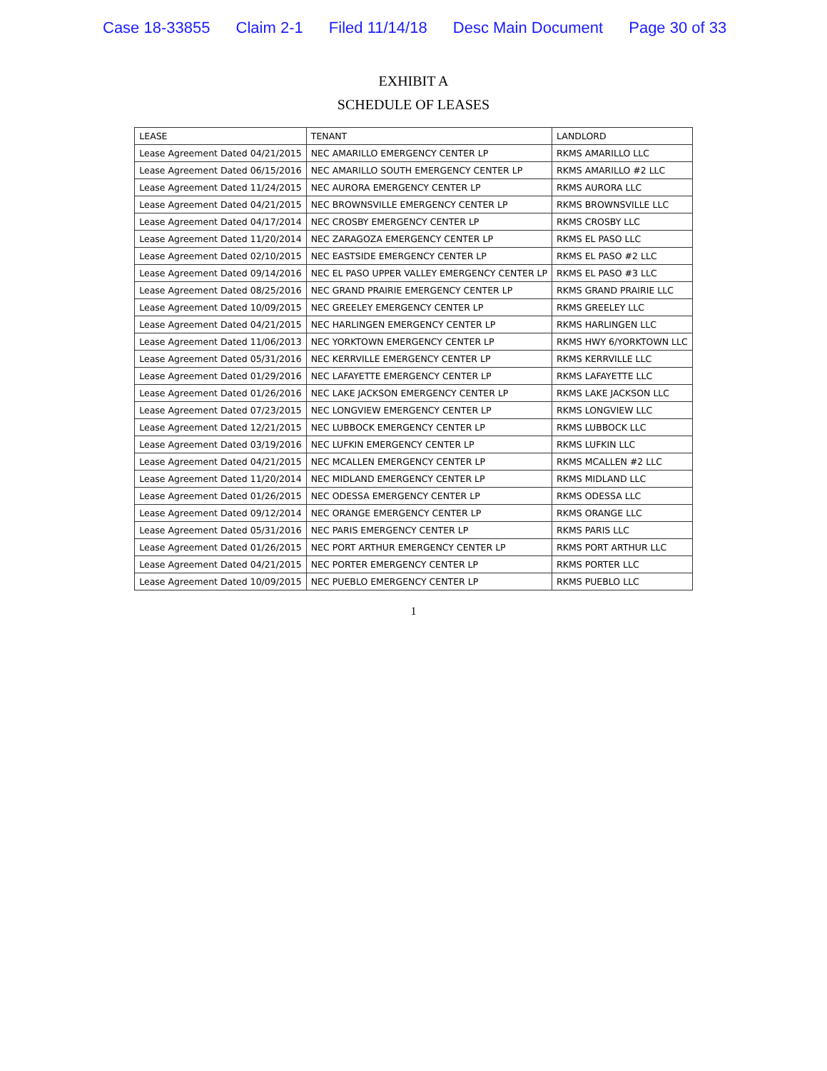Case 18-33855 Claim 2-1 Filed 11/14/18 Desc Main Document Page 30 of 33
EXHIBIT A
SCHEDULE OF LEASES
| LEASE | TENANT | LANDLORD |
| --- | --- | --- |
| Lease Agreement Dated 04/21/2015 | NEC AMARILLO EMERGENCY CENTER LP | RKMS AMARILLO LLC |
| Lease Agreement Dated 06/15/2016 | NEC AMARILLO SOUTH EMERGENCY CENTER LP | RKMS AMARILLO #2 LLC |
| Lease Agreement Dated 11/24/2015 | NEC AURORA EMERGENCY CENTER LP | RKMS AURORA LLC |
| Lease Agreement Dated 04/21/2015 | NEC BROWNSVILLE EMERGENCY CENTER LP | RKMS BROWNSVILLE LLC |
| Lease Agreement Dated 04/17/2014 | NEC CROSBY EMERGENCY CENTER LP | RKMS CROSBY LLC |
| Lease Agreement Dated 11/20/2014 | NEC ZARAGOZA EMERGENCY CENTER LP | RKMS EL PASO LLC |
| Lease Agreement Dated 02/10/2015 | NEC EASTSIDE EMERGENCY CENTER LP | RKMS EL PASO #2 LLC |
| Lease Agreement Dated 09/14/2016 | NEC EL PASO UPPER VALLEY EMERGENCY CENTER LP | RKMS EL PASO #3 LLC |
| Lease Agreement Dated 08/25/2016 | NEC GRAND PRAIRIE EMERGENCY CENTER LP | RKMS GRAND PRAIRIE LLC |
| Lease Agreement Dated 10/09/2015 | NEC GREELEY EMERGENCY CENTER LP | RKMS GREELEY LLC |
| Lease Agreement Dated 04/21/2015 | NEC HARLINGEN EMERGENCY CENTER LP | RKMS HARLINGEN LLC |
| Lease Agreement Dated 11/06/2013 | NEC YORKTOWN EMERGENCY CENTER LP | RKMS HWY 6/YORKTOWN LLC |
| Lease Agreement Dated 05/31/2016 | NEC KERRVILLE EMERGENCY CENTER LP | RKMS KERRVILLE LLC |
| Lease Agreement Dated 01/29/2016 | NEC LAFAYETTE EMERGENCY CENTER LP | RKMS LAFAYETTE LLC |
| Lease Agreement Dated 01/26/2016 | NEC LAKE JACKSON EMERGENCY CENTER LP | RKMS LAKE JACKSON LLC |
| Lease Agreement Dated 07/23/2015 | NEC LONGVIEW EMERGENCY CENTER LP | RKMS LONGVIEW LLC |
| Lease Agreement Dated 12/21/2015 | NEC LUBBOCK EMERGENCY CENTER LP | RKMS LUBBOCK LLC |
| Lease Agreement Dated 03/19/2016 | NEC LUFKIN EMERGENCY CENTER LP | RKMS LUFKIN LLC |
| Lease Agreement Dated 04/21/2015 | NEC MCALLEN EMERGENCY CENTER LP | RKMS MCALLEN #2 LLC |
| Lease Agreement Dated 11/20/2014 | NEC MIDLAND EMERGENCY CENTER LP | RKMS MIDLAND LLC |
| Lease Agreement Dated 01/26/2015 | NEC ODESSA EMERGENCY CENTER LP | RKMS ODESSA LLC |
| Lease Agreement Dated 09/12/2014 | NEC ORANGE EMERGENCY CENTER LP | RKMS ORANGE LLC |
| Lease Agreement Dated 05/31/2016 | NEC PARIS EMERGENCY CENTER LP | RKMS PARIS LLC |
| Lease Agreement Dated 01/26/2015 | NEC PORT ARTHUR EMERGENCY CENTER LP | RKMS PORT ARTHUR LLC |
| Lease Agreement Dated 04/21/2015 | NEC PORTER EMERGENCY CENTER LP | RKMS PORTER LLC |
| Lease Agreement Dated 10/09/2015 | NEC PUEBLO EMERGENCY CENTER LP | RKMS PUEBLO LLC |
1